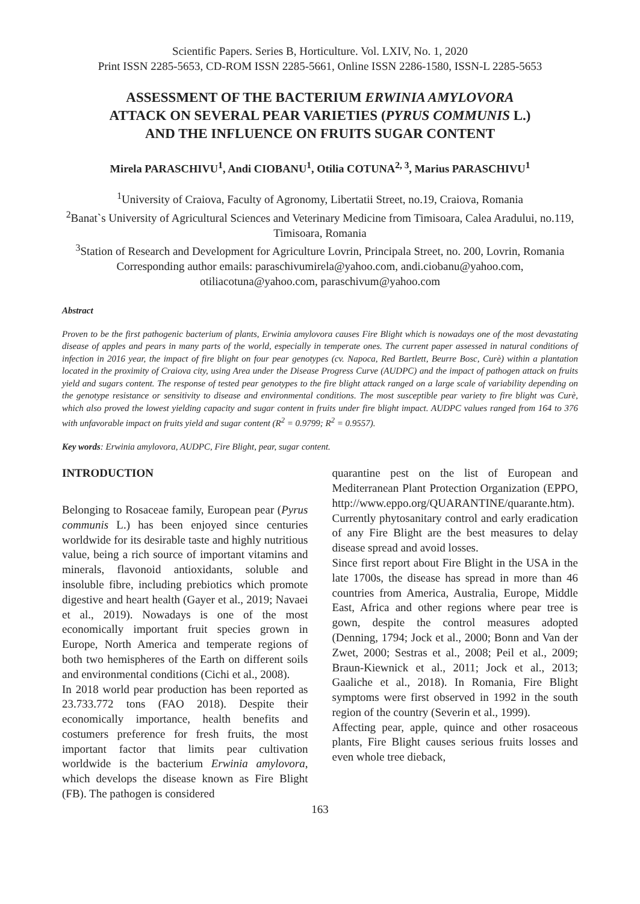Scientific Papers. Series B, Horticulture. Vol. LXIV, No. 1, 2020
Print ISSN 2285-5653, CD-ROM ISSN 2285-5661, Online ISSN 2286-1580, ISSN-L 2285-5653
ASSESSMENT OF THE BACTERIUM ERWINIA AMYLOVORA
ATTACK ON SEVERAL PEAR VARIETIES (PYRUS COMMUNIS L.)
AND THE INFLUENCE ON FRUITS SUGAR CONTENT
Mirela PARASCHIVU<sup>1</sup>, Andi CIOBANU<sup>1</sup>, Otilia COTUNA<sup>2, 3</sup>, Marius PARASCHIVU<sup>1</sup>
<sup>1</sup> University of Craiova, Faculty of Agronomy, Libertatii Street, no.19, Craiova, Romania
<sup>2</sup> Banat`s University of Agricultural Sciences and Veterinary Medicine from Timisoara, Calea Aradului, no.119, Timisoara, Romania
<sup>3</sup> Station of Research and Development for Agriculture Lovrin, Principala Street, no. 200, Lovrin, Romania
Corresponding author emails: paraschivumirela@yahoo.com, andi.ciobanu@yahoo.com, otiliacotuna@yahoo.com, paraschivum@yahoo.com
Abstract
Proven to be the first pathogenic bacterium of plants, Erwinia amylovora causes Fire Blight which is nowadays one of the most devastating disease of apples and pears in many parts of the world, especially in temperate ones. The current paper assessed in natural conditions of infection in 2016 year, the impact of fire blight on four pear genotypes (cv. Napoca, Red Bartlett, Beurre Bosc, Curè) within a plantation located in the proximity of Craiova city, using Area under the Disease Progress Curve (AUDPC) and the impact of pathogen attack on fruits yield and sugars content. The response of tested pear genotypes to the fire blight attack ranged on a large scale of variability depending on the genotype resistance or sensitivity to disease and environmental conditions. The most susceptible pear variety to fire blight was Curè, which also proved the lowest yielding capacity and sugar content in fruits under fire blight impact. AUDPC values ranged from 164 to 376 with unfavorable impact on fruits yield and sugar content (R<sup>2</sup> = 0.9799; R<sup>2</sup> = 0.9557).
Key words: Erwinia amylovora, AUDPC, Fire Blight, pear, sugar content.
INTRODUCTION
Belonging to Rosaceae family, European pear (Pyrus communis L.) has been enjoyed since centuries worldwide for its desirable taste and highly nutritious value, being a rich source of important vitamins and minerals, flavonoid antioxidants, soluble and insoluble fibre, including prebiotics which promote digestive and heart health (Gayer et al., 2019; Navaei et al., 2019). Nowadays is one of the most economically important fruit species grown in Europe, North America and temperate regions of both two hemispheres of the Earth on different soils and environmental conditions (Cichi et al., 2008).
In 2018 world pear production has been reported as 23.733.772 tons (FAO 2018). Despite their economically importance, health benefits and costumers preference for fresh fruits, the most important factor that limits pear cultivation worldwide is the bacterium Erwinia amylovora, which develops the disease known as Fire Blight (FB). The pathogen is considered
quarantine pest on the list of European and Mediterranean Plant Protection Organization (EPPO, http://www.eppo.org/QUARANTINE/quarante.htm). Currently phytosanitary control and early eradication of any Fire Blight are the best measures to delay disease spread and avoid losses.
Since first report about Fire Blight in the USA in the late 1700s, the disease has spread in more than 46 countries from America, Australia, Europe, Middle East, Africa and other regions where pear tree is gown, despite the control measures adopted (Denning, 1794; Jock et al., 2000; Bonn and Van der Zwet, 2000; Sestras et al., 2008; Peil et al., 2009; Braun-Kiewnick et al., 2011; Jock et al., 2013; Gaaliche et al., 2018). In Romania, Fire Blight symptoms were first observed in 1992 in the south region of the country (Severin et al., 1999).
Affecting pear, apple, quince and other rosaceous plants, Fire Blight causes serious fruits losses and even whole tree dieback,
163